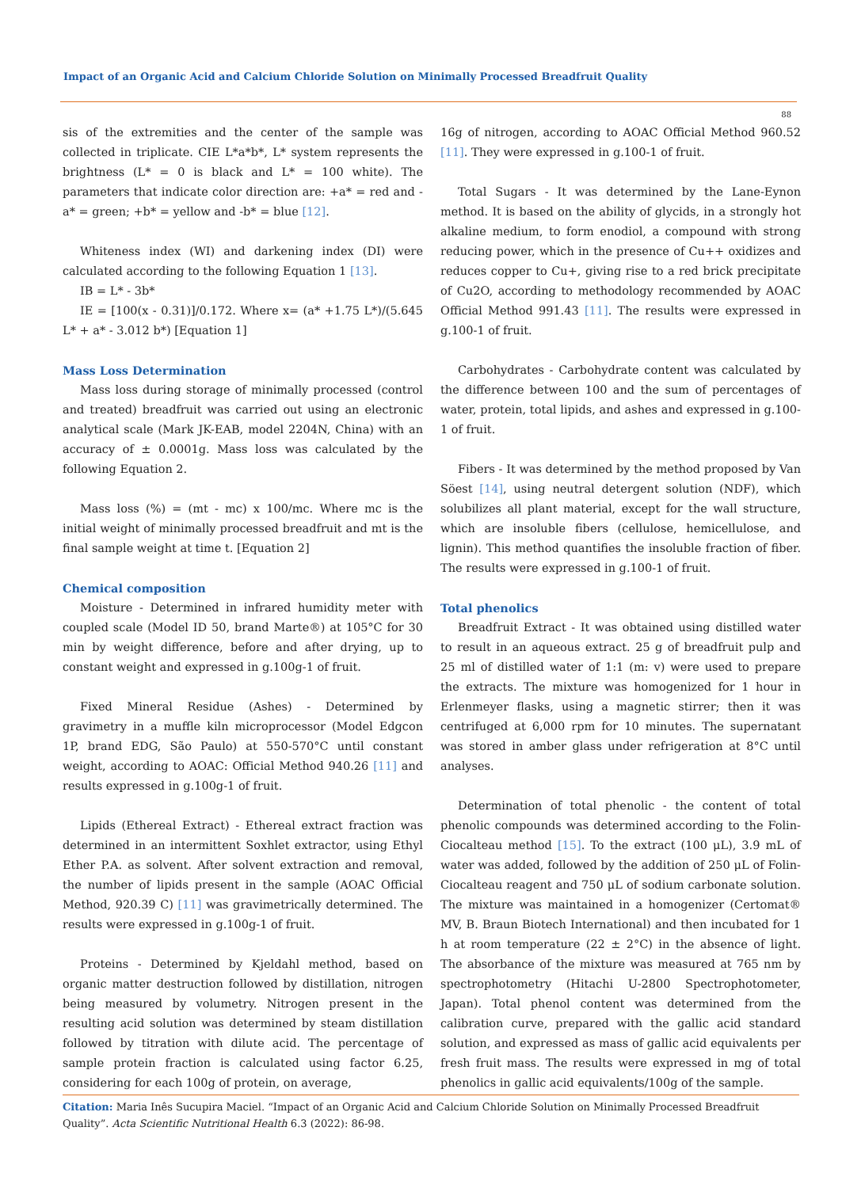Impact of an Organic Acid and Calcium Chloride Solution on Minimally Processed Breadfruit Quality
88
sis of the extremities and the center of the sample was collected in triplicate. CIE L*a*b*, L* system represents the brightness (L* = 0 is black and L* = 100 white). The parameters that indicate color direction are: +a* = red and -a* = green; +b* = yellow and -b* = blue [12].
Whiteness index (WI) and darkening index (DI) were calculated according to the following Equation 1 [13].
IB = L* - 3b*
IE = [100(x - 0.31)]/0.172. Where x= (a* +1.75 L*)/(5.645 L* + a* - 3.012 b*) [Equation 1]
Mass Loss Determination
Mass loss during storage of minimally processed (control and treated) breadfruit was carried out using an electronic analytical scale (Mark JK-EAB, model 2204N, China) with an accuracy of ± 0.0001g. Mass loss was calculated by the following Equation 2.
Mass loss (%) = (mt - mc) x 100/mc. Where mc is the initial weight of minimally processed breadfruit and mt is the final sample weight at time t. [Equation 2]
Chemical composition
Moisture - Determined in infrared humidity meter with coupled scale (Model ID 50, brand Marte®) at 105°C for 30 min by weight difference, before and after drying, up to constant weight and expressed in g.100g-1 of fruit.
Fixed Mineral Residue (Ashes) - Determined by gravimetry in a muffle kiln microprocessor (Model Edgcon 1P, brand EDG, São Paulo) at 550-570°C until constant weight, according to AOAC: Official Method 940.26 [11] and results expressed in g.100g-1 of fruit.
Lipids (Ethereal Extract) - Ethereal extract fraction was determined in an intermittent Soxhlet extractor, using Ethyl Ether P.A. as solvent. After solvent extraction and removal, the number of lipids present in the sample (AOAC Official Method, 920.39 C) [11] was gravimetrically determined. The results were expressed in g.100g-1 of fruit.
Proteins - Determined by Kjeldahl method, based on organic matter destruction followed by distillation, nitrogen being measured by volumetry. Nitrogen present in the resulting acid solution was determined by steam distillation followed by titration with dilute acid. The percentage of sample protein fraction is calculated using factor 6.25, considering for each 100g of protein, on average,
16g of nitrogen, according to AOAC Official Method 960.52 [11]. They were expressed in g.100-1 of fruit.
Total Sugars - It was determined by the Lane-Eynon method. It is based on the ability of glycids, in a strongly hot alkaline medium, to form enodiol, a compound with strong reducing power, which in the presence of Cu++ oxidizes and reduces copper to Cu+, giving rise to a red brick precipitate of Cu2O, according to methodology recommended by AOAC Official Method 991.43 [11]. The results were expressed in g.100-1 of fruit.
Carbohydrates - Carbohydrate content was calculated by the difference between 100 and the sum of percentages of water, protein, total lipids, and ashes and expressed in g.100-1 of fruit.
Fibers - It was determined by the method proposed by Van Söest [14], using neutral detergent solution (NDF), which solubilizes all plant material, except for the wall structure, which are insoluble fibers (cellulose, hemicellulose, and lignin). This method quantifies the insoluble fraction of fiber. The results were expressed in g.100-1 of fruit.
Total phenolics
Breadfruit Extract - It was obtained using distilled water to result in an aqueous extract. 25 g of breadfruit pulp and 25 ml of distilled water of 1:1 (m: v) were used to prepare the extracts. The mixture was homogenized for 1 hour in Erlenmeyer flasks, using a magnetic stirrer; then it was centrifuged at 6,000 rpm for 10 minutes. The supernatant was stored in amber glass under refrigeration at 8°C until analyses.
Determination of total phenolic - the content of total phenolic compounds was determined according to the Folin-Ciocalteau method [15]. To the extract (100 μL), 3.9 mL of water was added, followed by the addition of 250 μL of Folin-Ciocalteau reagent and 750 μL of sodium carbonate solution. The mixture was maintained in a homogenizer (Certomat® MV, B. Braun Biotech International) and then incubated for 1 h at room temperature (22 ± 2°C) in the absence of light. The absorbance of the mixture was measured at 765 nm by spectrophotometry (Hitachi U-2800 Spectrophotometer, Japan). Total phenol content was determined from the calibration curve, prepared with the gallic acid standard solution, and expressed as mass of gallic acid equivalents per fresh fruit mass. The results were expressed in mg of total phenolics in gallic acid equivalents/100g of the sample.
Citation: Maria Inês Sucupira Maciel. “Impact of an Organic Acid and Calcium Chloride Solution on Minimally Processed Breadfruit Quality”. Acta Scientific Nutritional Health 6.3 (2022): 86-98.